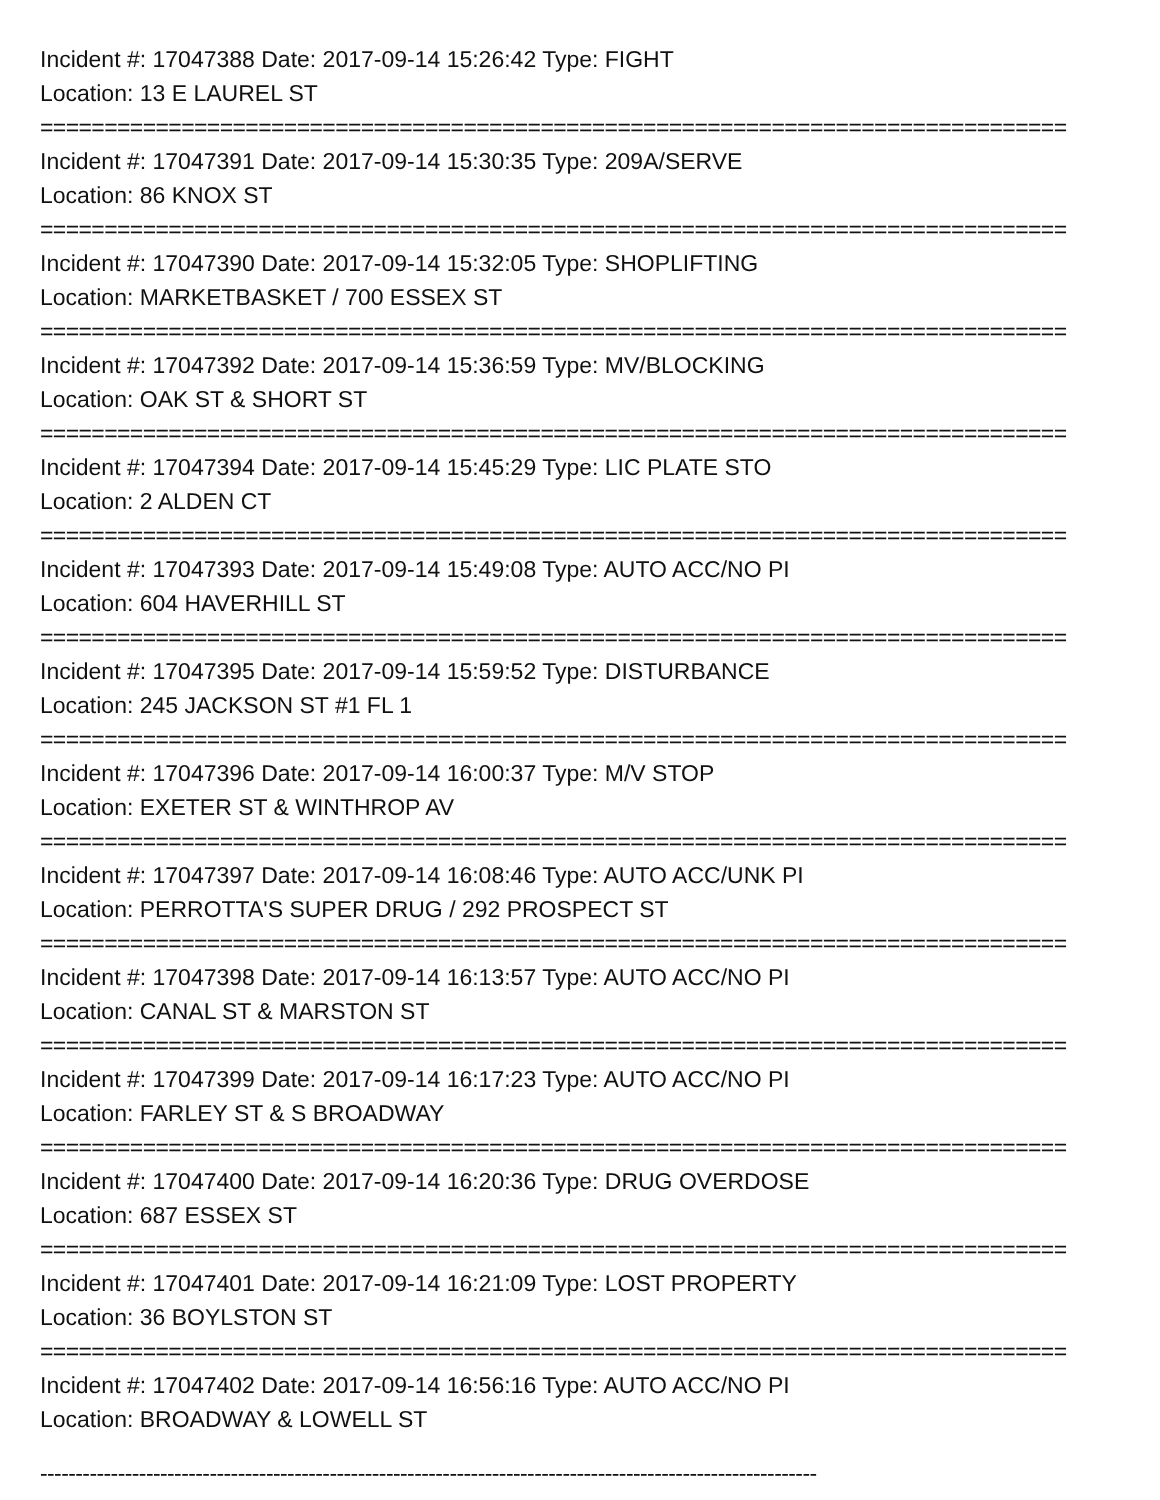Incident #: 17047388 Date: 2017-09-14 15:26:42 Type: FIGHT
Location: 13 E LAUREL ST
================================================================================
Incident #: 17047391 Date: 2017-09-14 15:30:35 Type: 209A/SERVE
Location: 86 KNOX ST
================================================================================
Incident #: 17047390 Date: 2017-09-14 15:32:05 Type: SHOPLIFTING
Location: MARKETBASKET / 700 ESSEX ST
================================================================================
Incident #: 17047392 Date: 2017-09-14 15:36:59 Type: MV/BLOCKING
Location: OAK ST & SHORT ST
================================================================================
Incident #: 17047394 Date: 2017-09-14 15:45:29 Type: LIC PLATE STO
Location: 2 ALDEN CT
================================================================================
Incident #: 17047393 Date: 2017-09-14 15:49:08 Type: AUTO ACC/NO PI
Location: 604 HAVERHILL ST
================================================================================
Incident #: 17047395 Date: 2017-09-14 15:59:52 Type: DISTURBANCE
Location: 245 JACKSON ST #1 FL 1
================================================================================
Incident #: 17047396 Date: 2017-09-14 16:00:37 Type: M/V STOP
Location: EXETER ST & WINTHROP AV
================================================================================
Incident #: 17047397 Date: 2017-09-14 16:08:46 Type: AUTO ACC/UNK PI
Location: PERROTTA'S SUPER DRUG / 292 PROSPECT ST
================================================================================
Incident #: 17047398 Date: 2017-09-14 16:13:57 Type: AUTO ACC/NO PI
Location: CANAL ST & MARSTON ST
================================================================================
Incident #: 17047399 Date: 2017-09-14 16:17:23 Type: AUTO ACC/NO PI
Location: FARLEY ST & S BROADWAY
================================================================================
Incident #: 17047400 Date: 2017-09-14 16:20:36 Type: DRUG OVERDOSE
Location: 687 ESSEX ST
================================================================================
Incident #: 17047401 Date: 2017-09-14 16:21:09 Type: LOST PROPERTY
Location: 36 BOYLSTON ST
================================================================================
Incident #: 17047402 Date: 2017-09-14 16:56:16 Type: AUTO ACC/NO PI
Location: BROADWAY & LOWELL ST
--------------------------------------------------------------------------------------------------------------